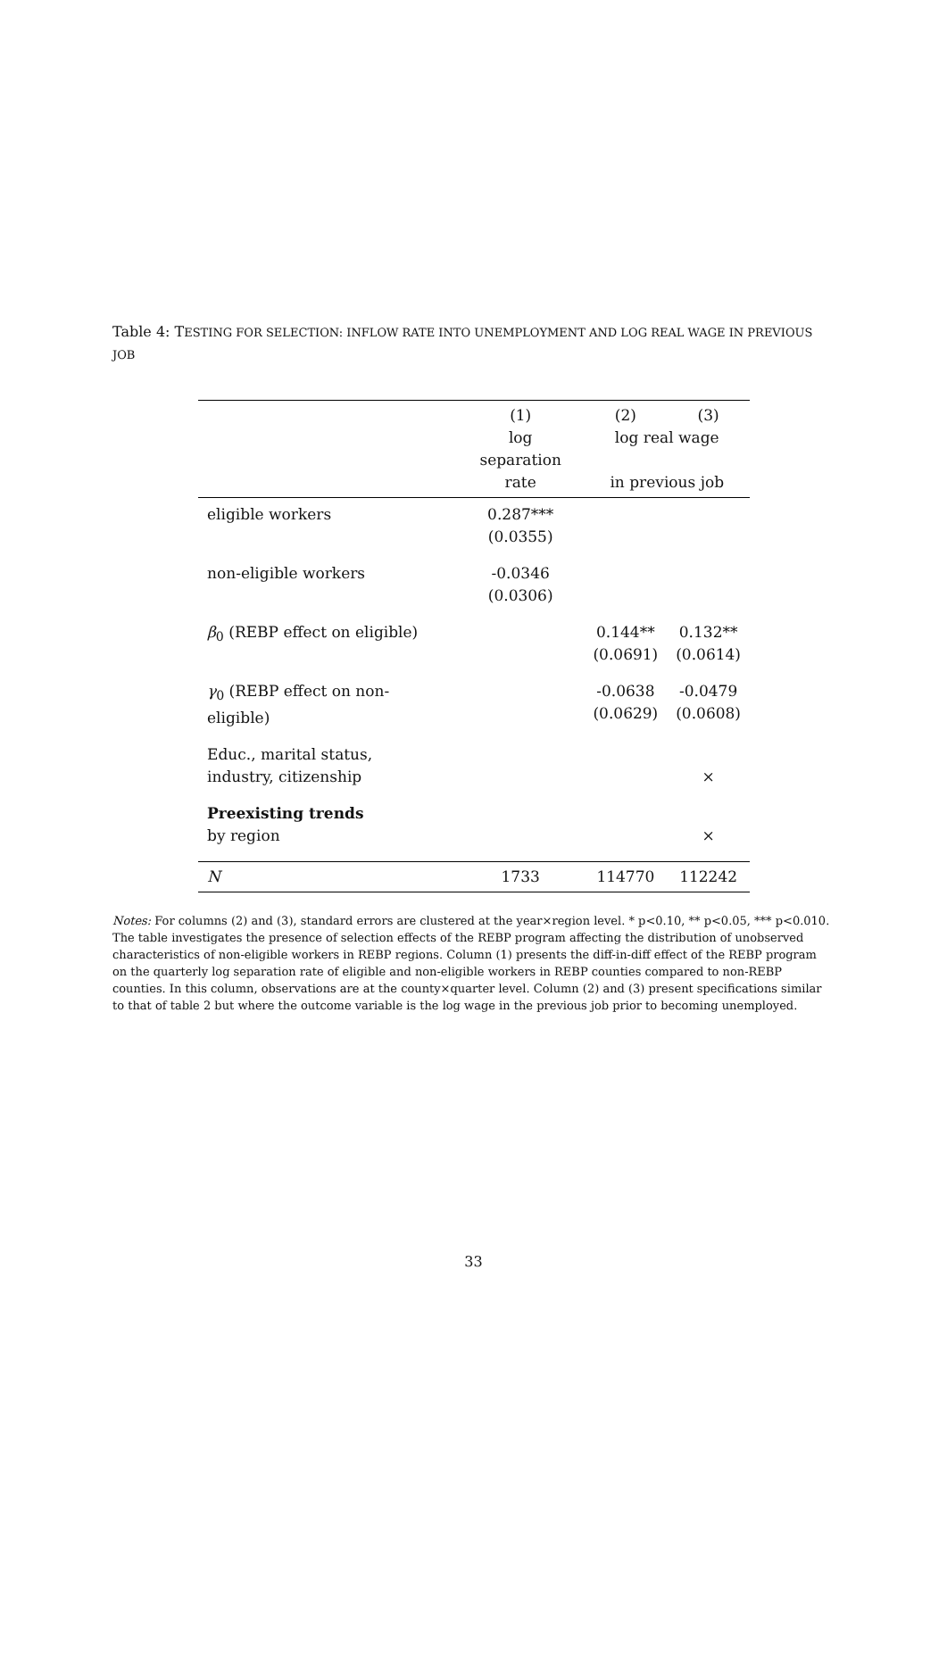Table 4: TESTING FOR SELECTION: INFLOW RATE INTO UNEMPLOYMENT AND LOG REAL WAGE IN PREVIOUS JOB
| | (1) | (2) | (3) |
| | log separation | log real wage | |
| | rate | in previous job | |
| eligible workers | 0.287*** (0.0355) | | |
| non-eligible workers | -0.0346 (0.0306) | | |
| β<sub>0</sub> (REBP effect on eligible) | | 0.144** (0.0691) | 0.132** (0.0614) |
| γ<sub>0</sub> (REBP effect on non-eligible) | | -0.0638 (0.0629) | -0.0479 (0.0608) |
| Educ., marital status, industry, citizenship | | | × |
| Preexisting trends by region | | | × |
| N | 1733 | 114770 | 112242 |
Notes: For columns (2) and (3), standard errors are clustered at the year×region level. * p<0.10, ** p<0.05, *** p<0.010. The table investigates the presence of selection effects of the REBP program affecting the distribution of unobserved characteristics of non-eligible workers in REBP regions. Column (1) presents the diff-in-diff effect of the REBP program on the quarterly log separation rate of eligible and non-eligible workers in REBP counties compared to non-REBP counties. In this column, observations are at the county×quarter level. Column (2) and (3) present specifications similar to that of table 2 but where the outcome variable is the log wage in the previous job prior to becoming unemployed.
33